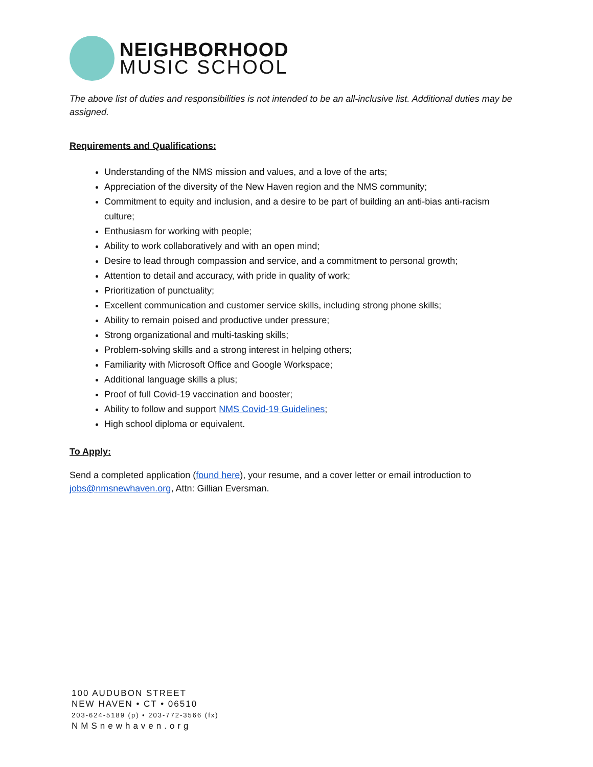NEIGHBORHOOD
MUSIC SCHOOL
The above list of duties and responsibilities is not intended to be an all-inclusive list. Additional duties may be assigned.
Requirements and Qualifications:
Understanding of the NMS mission and values, and a love of the arts;
Appreciation of the diversity of the New Haven region and the NMS community;
Commitment to equity and inclusion, and a desire to be part of building an anti-bias anti-racism culture;
Enthusiasm for working with people;
Ability to work collaboratively and with an open mind;
Desire to lead through compassion and service, and a commitment to personal growth;
Attention to detail and accuracy, with pride in quality of work;
Prioritization of punctuality;
Excellent communication and customer service skills, including strong phone skills;
Ability to remain poised and productive under pressure;
Strong organizational and multi-tasking skills;
Problem-solving skills and a strong interest in helping others;
Familiarity with Microsoft Office and Google Workspace;
Additional language skills a plus;
Proof of full Covid-19 vaccination and booster;
Ability to follow and support NMS Covid-19 Guidelines;
High school diploma or equivalent.
To Apply:
Send a completed application (found here), your resume, and a cover letter or email introduction to jobs@nmsnewhaven.org, Attn: Gillian Eversman.
100 AUDUBON STREET
NEW HAVEN • CT • 06510
203-624-5189 (p) • 203-772-3566 (fx)
NMSnewhaven.org